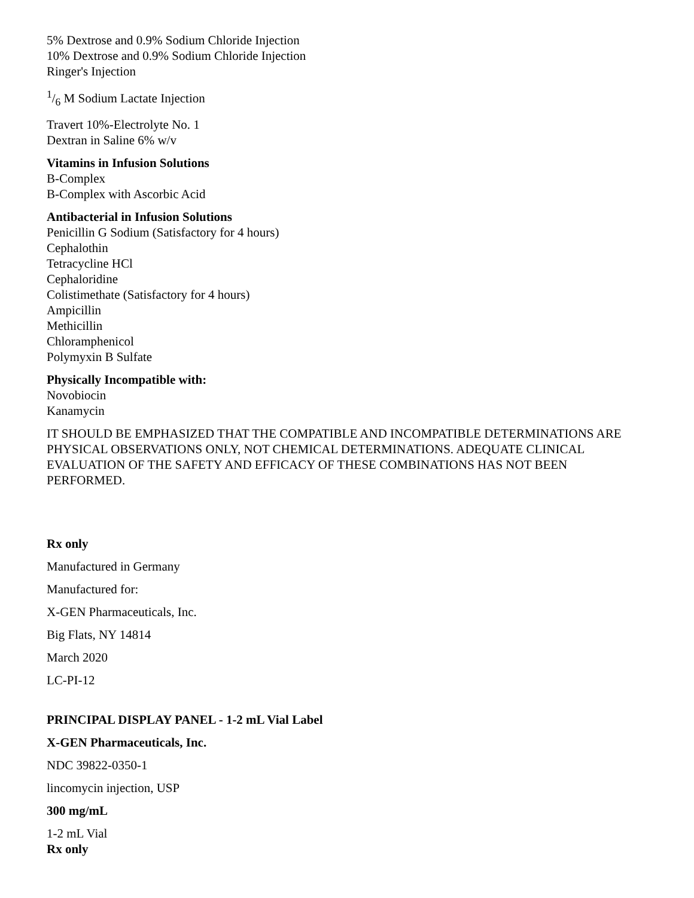5% Dextrose and 0.9% Sodium Chloride Injection
10% Dextrose and 0.9% Sodium Chloride Injection
Ringer's Injection
1/6 M Sodium Lactate Injection
Travert 10%-Electrolyte No. 1
Dextran in Saline 6% w/v
Vitamins in Infusion Solutions
B-Complex
B-Complex with Ascorbic Acid
Antibacterial in Infusion Solutions
Penicillin G Sodium (Satisfactory for 4 hours)
Cephalothin
Tetracycline HCl
Cephaloridine
Colistimethate (Satisfactory for 4 hours)
Ampicillin
Methicillin
Chloramphenicol
Polymyxin B Sulfate
Physically Incompatible with:
Novobiocin
Kanamycin
IT SHOULD BE EMPHASIZED THAT THE COMPATIBLE AND INCOMPATIBLE DETERMINATIONS ARE PHYSICAL OBSERVATIONS ONLY, NOT CHEMICAL DETERMINATIONS. ADEQUATE CLINICAL EVALUATION OF THE SAFETY AND EFFICACY OF THESE COMBINATIONS HAS NOT BEEN PERFORMED.
Rx only
Manufactured in Germany
Manufactured for:
X-GEN Pharmaceuticals, Inc.
Big Flats, NY 14814
March 2020
LC-PI-12
PRINCIPAL DISPLAY PANEL - 1-2 mL Vial Label
X-GEN Pharmaceuticals, Inc.
NDC 39822-0350-1
lincomycin injection, USP
300 mg/mL
1-2 mL Vial
Rx only